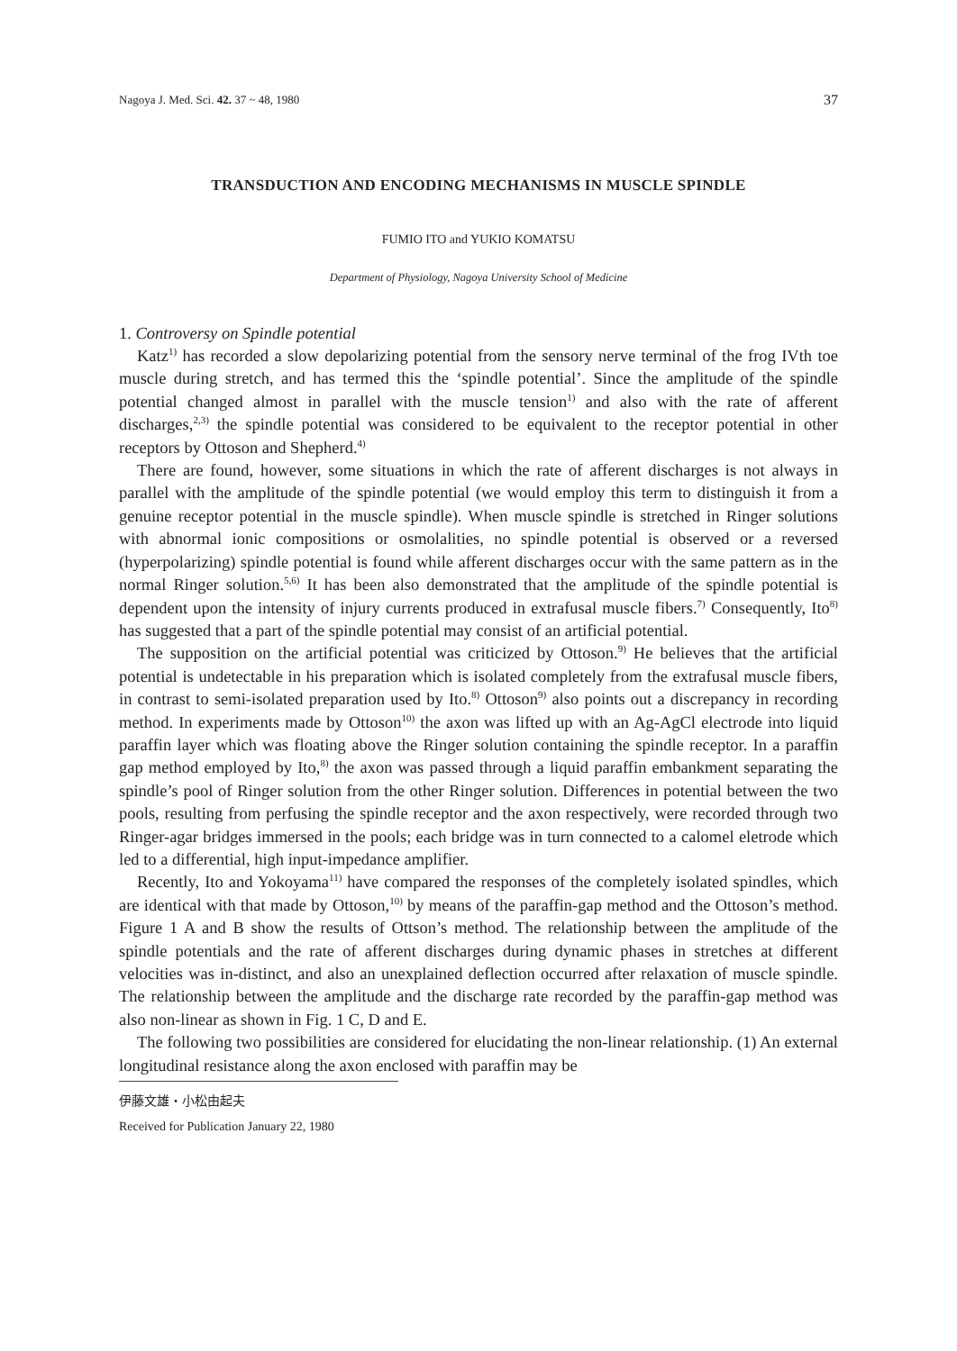Nagoya J. Med. Sci. 42. 37 ~ 48, 1980 37
TRANSDUCTION AND ENCODING MECHANISMS IN MUSCLE SPINDLE
FUMIO ITO and YUKIO KOMATSU
Department of Physiology, Nagoya University School of Medicine
1. Controversy on Spindle potential
Katz<sup>1)</sup> has recorded a slow depolarizing potential from the sensory nerve terminal of the frog IVth toe muscle during stretch, and has termed this the ‘spindle potential’. Since the amplitude of the spindle potential changed almost in parallel with the muscle tension<sup>1)</sup> and also with the rate of afferent discharges,<sup>2,3)</sup> the spindle potential was considered to be equivalent to the receptor potential in other receptors by Ottoson and Shepherd.<sup>4)</sup>
There are found, however, some situations in which the rate of afferent discharges is not always in parallel with the amplitude of the spindle potential (we would employ this term to distinguish it from a genuine receptor potential in the muscle spindle). When muscle spindle is stretched in Ringer solutions with abnormal ionic compositions or osmolalities, no spindle potential is observed or a reversed (hyperpolarizing) spindle potential is found while afferent discharges occur with the same pattern as in the normal Ringer solution.<sup>5,6)</sup> It has been also demonstrated that the amplitude of the spindle potential is dependent upon the intensity of injury currents produced in extrafusal muscle fibers.<sup>7)</sup> Consequently, Ito<sup>8)</sup> has suggested that a part of the spindle potential may consist of an artificial potential.
The supposition on the artificial potential was criticized by Ottoson.<sup>9)</sup> He believes that the artificial potential is undetectable in his preparation which is isolated completely from the extrafusal muscle fibers, in contrast to semi-isolated preparation used by Ito.<sup>8)</sup> Ottoson<sup>9)</sup> also points out a discrepancy in recording method. In experiments made by Ottoson<sup>10)</sup> the axon was lifted up with an Ag-AgCl electrode into liquid paraffin layer which was floating above the Ringer solution containing the spindle receptor. In a paraffin gap method employed by Ito,<sup>8)</sup> the axon was passed through a liquid paraffin embankment separating the spindle’s pool of Ringer solution from the other Ringer solution. Differences in potential between the two pools, resulting from perfusing the spindle receptor and the axon respectively, were recorded through two Ringer-agar bridges immersed in the pools; each bridge was in turn connected to a calomel eletrode which led to a differential, high input-impedance amplifier.
Recently, Ito and Yokoyama<sup>11)</sup> have compared the responses of the completely isolated spindles, which are identical with that made by Ottoson,<sup>10)</sup> by means of the paraffin-gap method and the Ottoson’s method. Figure 1 A and B show the results of Ottson’s method. The relationship between the amplitude of the spindle potentials and the rate of afferent discharges during dynamic phases in stretches at different velocities was in-distinct, and also an unexplained deflection occurred after relaxation of muscle spindle. The relationship between the amplitude and the discharge rate recorded by the paraffin-gap method was also non-linear as shown in Fig. 1 C, D and E.
The following two possibilities are considered for elucidating the non-linear relationship. (1) An external longitudinal resistance along the axon enclosed with paraffin may be
伊藤文雄・小松由起夫
Received for Publication January 22, 1980